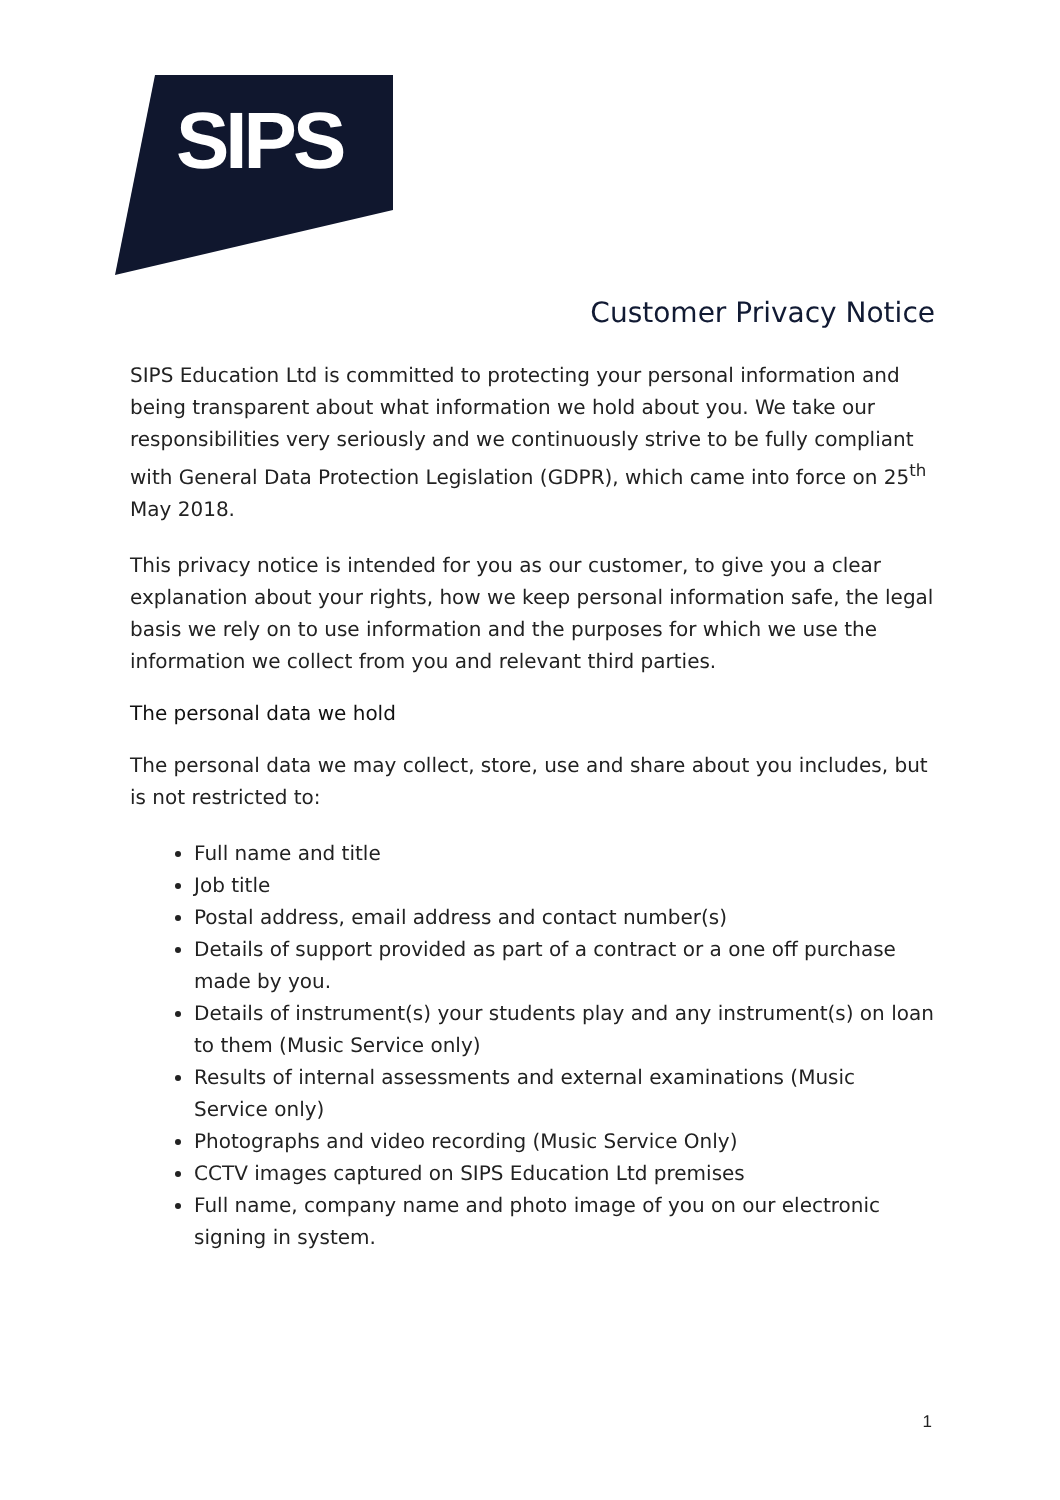SIPS
Customer Privacy Notice
SIPS Education Ltd is committed to protecting your personal information and being transparent about what information we hold about you. We take our responsibilities very seriously and we continuously strive to be fully compliant with General Data Protection Legislation (GDPR), which came into force on 25<sup>th</sup> May 2018.
This privacy notice is intended for you as our customer, to give you a clear explanation about your rights, how we keep personal information safe, the legal basis we rely on to use information and the purposes for which we use the information we collect from you and relevant third parties.
The personal data we hold
The personal data we may collect, store, use and share about you includes, but is not restricted to:
Full name and title
Job title
Postal address, email address and contact number(s)
Details of support provided as part of a contract or a one off purchase made by you.
Details of instrument(s) your students play and any instrument(s) on loan to them (Music Service only)
Results of internal assessments and external examinations (Music Service only)
Photographs and video recording (Music Service Only)
CCTV images captured on SIPS Education Ltd premises
Full name, company name and photo image of you on our electronic signing in system.
1